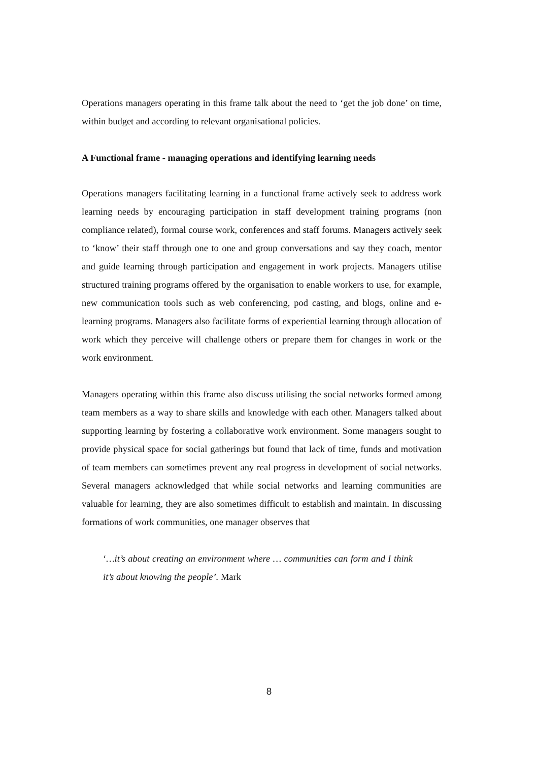Operations managers operating in this frame talk about the need to ‘get the job done’ on time, within budget and according to relevant organisational policies.
A Functional frame - managing operations and identifying learning needs
Operations managers facilitating learning in a functional frame actively seek to address work learning needs by encouraging participation in staff development training programs (non compliance related), formal course work, conferences and staff forums. Managers actively seek to ‘know’ their staff through one to one and group conversations and say they coach, mentor and guide learning through participation and engagement in work projects. Managers utilise structured training programs offered by the organisation to enable workers to use, for example, new communication tools such as web conferencing, pod casting, and blogs, online and e-learning programs. Managers also facilitate forms of experiential learning through allocation of work which they perceive will challenge others or prepare them for changes in work or the work environment.
Managers operating within this frame also discuss utilising the social networks formed among team members as a way to share skills and knowledge with each other. Managers talked about supporting learning by fostering a collaborative work environment. Some managers sought to provide physical space for social gatherings but found that lack of time, funds and motivation of team members can sometimes prevent any real progress in development of social networks. Several managers acknowledged that while social networks and learning communities are valuable for learning, they are also sometimes difficult to establish and maintain. In discussing formations of work communities, one manager observes that
‘…it’s about creating an environment where … communities can form and I think it’s about knowing the people’. Mark
8